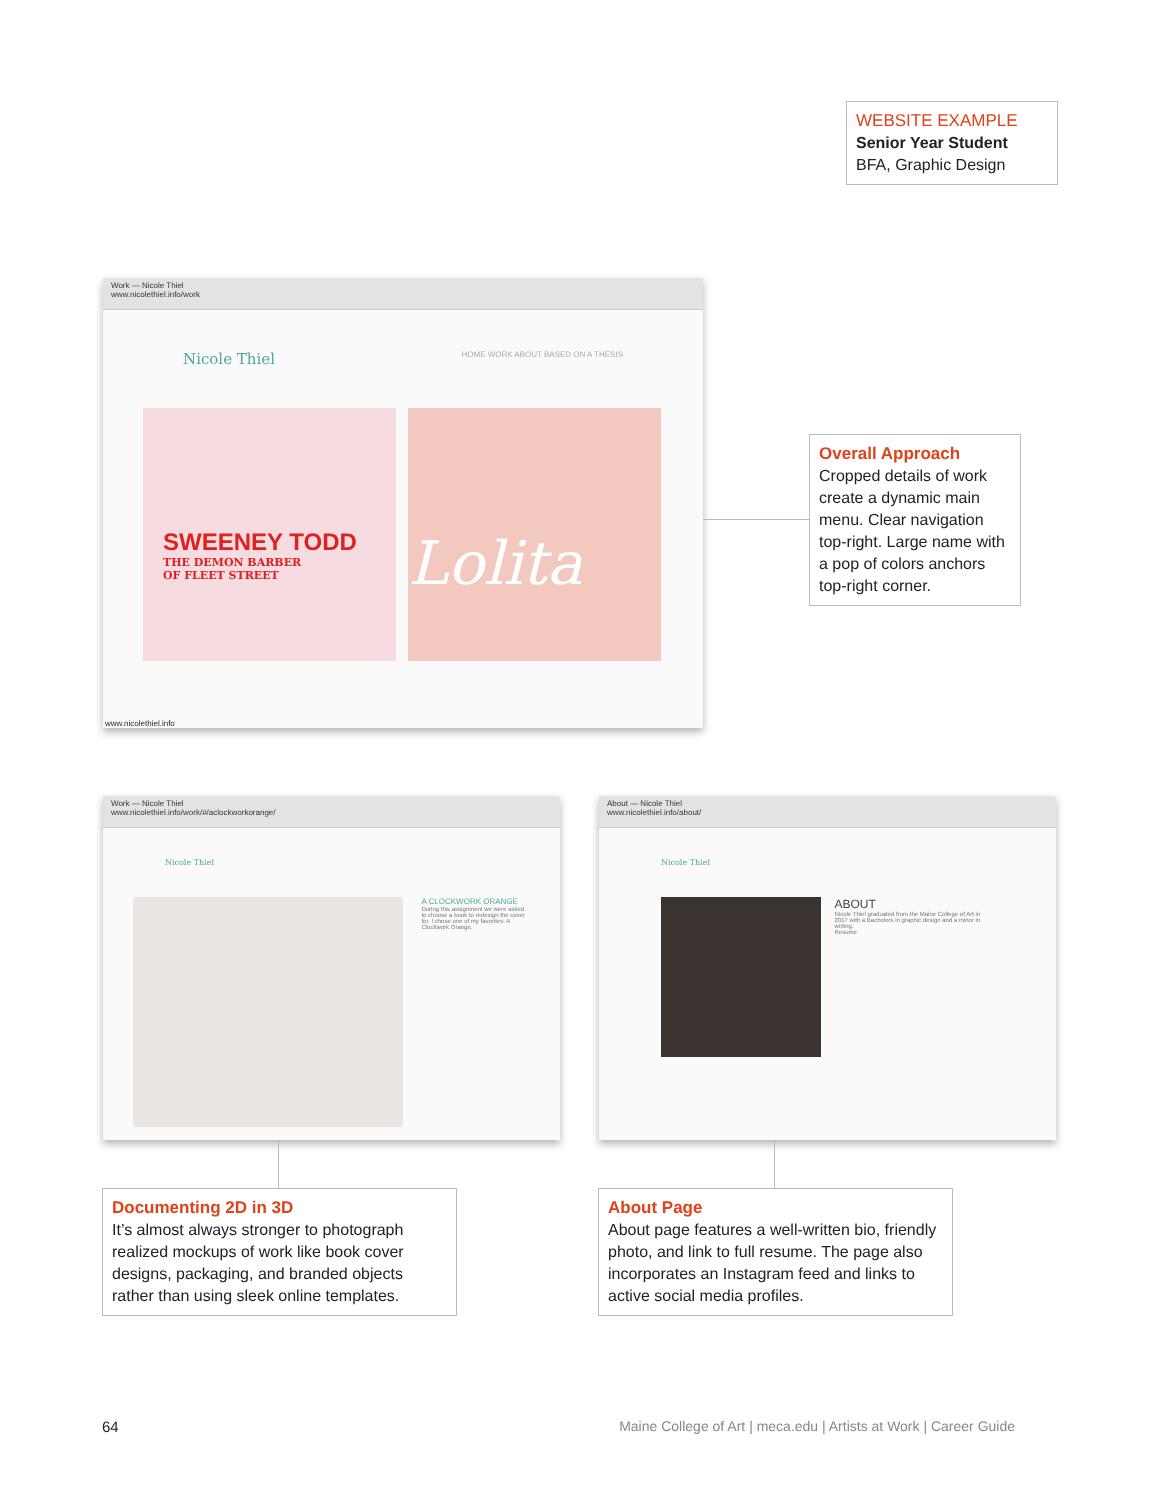WEBSITE EXAMPLE
Senior Year Student
BFA, Graphic Design
Work — Nicole Thiel
www.nicolethiel.info/work
Nicole Thiel HOME WORK ABOUT BASED ON A THESIS
SWEENEY TODD
THE DEMON BARBER
OF FLEET STREET
Lolita
www.nicolethiel.info
Overall Approach
Cropped details of work create a dynamic main menu. Clear navigation top-right. Large name with a pop of colors anchors top-right corner.
Work — Nicole Thiel
www.nicolethiel.info/work/#/aclockworkorange/
Nicole Thiel
A CLOCKWORK ORANGE
During this assignment we were asked to choose a book to redesign the cover for. I chose one of my favorites: A Clockwork Orange.
About — Nicole Thiel
www.nicolethiel.info/about/
Nicole Thiel
ABOUT
Nicole Thiel graduated from the Maine College of Art in 2017 with a Bachelors in graphic design and a minor in writing.
Resume
Documenting 2D in 3D
It’s almost always stronger to photograph realized mockups of work like book cover designs, packaging, and branded objects rather than using sleek online templates.
About Page
About page features a well-written bio, friendly photo, and link to full resume. The page also incorporates an Instagram feed and links to active social media profiles.
64
Maine College of Art | meca.edu | Artists at Work | Career Guide